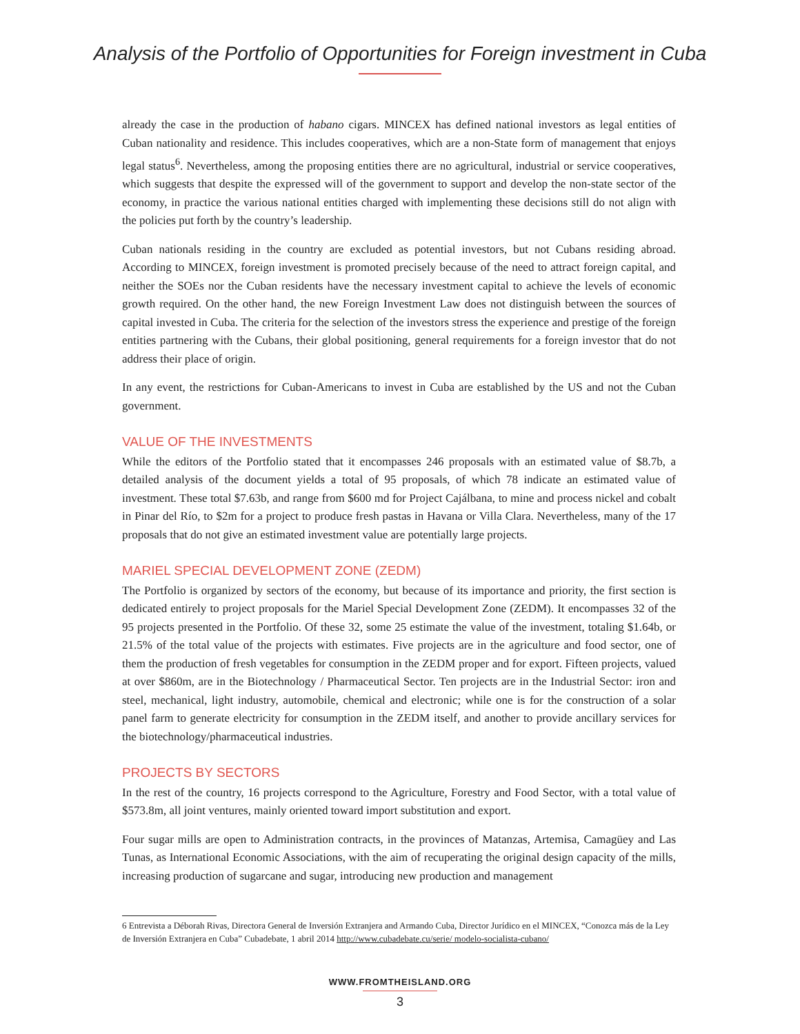Analysis of the Portfolio of Opportunities for Foreign investment in Cuba
already the case in the production of habano cigars. MINCEX has defined national investors as legal entities of Cuban nationality and residence. This includes cooperatives, which are a non-State form of management that enjoys legal status<sup>6</sup>. Nevertheless, among the proposing entities there are no agricultural, industrial or service cooperatives, which suggests that despite the expressed will of the government to support and develop the non-state sector of the economy, in practice the various national entities charged with implementing these decisions still do not align with the policies put forth by the country’s leadership.
Cuban nationals residing in the country are excluded as potential investors, but not Cubans residing abroad. According to MINCEX, foreign investment is promoted precisely because of the need to attract foreign capital, and neither the SOEs nor the Cuban residents have the necessary investment capital to achieve the levels of economic growth required. On the other hand, the new Foreign Investment Law does not distinguish between the sources of capital invested in Cuba. The criteria for the selection of the investors stress the experience and prestige of the foreign entities partnering with the Cubans, their global positioning, general requirements for a foreign investor that do not address their place of origin.
In any event, the restrictions for Cuban-Americans to invest in Cuba are established by the US and not the Cuban government.
VALUE OF THE INVESTMENTS
While the editors of the Portfolio stated that it encompasses 246 proposals with an estimated value of $8.7b, a detailed analysis of the document yields a total of 95 proposals, of which 78 indicate an estimated value of investment. These total $7.63b, and range from $600 md for Project Cajálbana, to mine and process nickel and cobalt in Pinar del Río, to $2m for a project to produce fresh pastas in Havana or Villa Clara. Nevertheless, many of the 17 proposals that do not give an estimated investment value are potentially large projects.
MARIEL SPECIAL DEVELOPMENT ZONE (ZEDM)
The Portfolio is organized by sectors of the economy, but because of its importance and priority, the first section is dedicated entirely to project proposals for the Mariel Special Development Zone (ZEDM). It encompasses 32 of the 95 projects presented in the Portfolio. Of these 32, some 25 estimate the value of the investment, totaling $1.64b, or 21.5% of the total value of the projects with estimates. Five projects are in the agriculture and food sector, one of them the production of fresh vegetables for consumption in the ZEDM proper and for export. Fifteen projects, valued at over $860m, are in the Biotechnology / Pharmaceutical Sector. Ten projects are in the Industrial Sector: iron and steel, mechanical, light industry, automobile, chemical and electronic; while one is for the construction of a solar panel farm to generate electricity for consumption in the ZEDM itself, and another to provide ancillary services for the biotechnology/pharmaceutical industries.
PROJECTS BY SECTORS
In the rest of the country, 16 projects correspond to the Agriculture, Forestry and Food Sector, with a total value of $573.8m, all joint ventures, mainly oriented toward import substitution and export.
Four sugar mills are open to Administration contracts, in the provinces of Matanzas, Artemisa, Camagüey and Las Tunas, as International Economic Associations, with the aim of recuperating the original design capacity of the mills, increasing production of sugarcane and sugar, introducing new production and management
6 Entrevista a Déborah Rivas, Directora General de Inversión Extranjera and Armando Cuba, Director Jurídico en el MINCEX, “Conozca más de la Ley de Inversión Extranjera en Cuba” Cubadebate, 1 abril 2014 http://www.cubadebate.cu/serie/ modelo-socialista-cubano/
WWW.FROMTHEISLAND.ORG
3